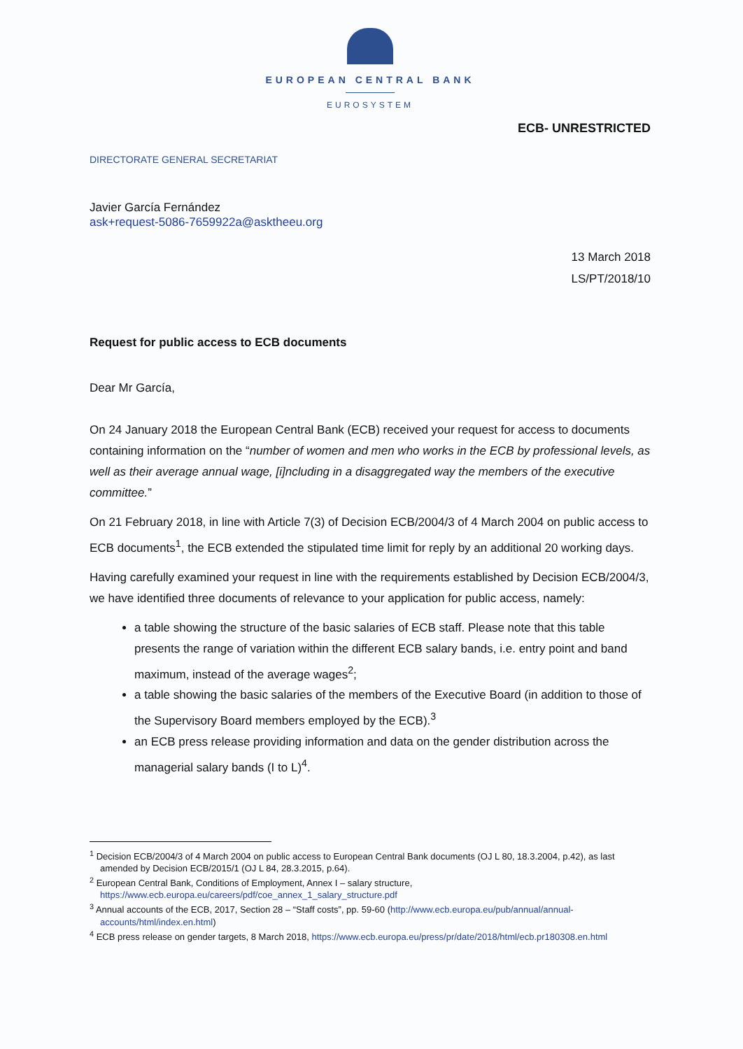EUROPEAN CENTRAL BANK
EUROSYSTEM
ECB- UNRESTRICTED
DIRECTORATE GENERAL SECRETARIAT
Javier García Fernández
ask+request-5086-7659922a@asktheeu.org
13 March 2018
LS/PT/2018/10
Request for public access to ECB documents
Dear Mr García,
On 24 January 2018 the European Central Bank (ECB) received your request for access to documents containing information on the “number of women and men who works in the ECB by professional levels, as well as their average annual wage, [i]ncluding in a disaggregated way the members of the executive committee.”
On 21 February 2018, in line with Article 7(3) of Decision ECB/2004/3 of 4 March 2004 on public access to ECB documents<sup>1</sup>, the ECB extended the stipulated time limit for reply by an additional 20 working days.
Having carefully examined your request in line with the requirements established by Decision ECB/2004/3, we have identified three documents of relevance to your application for public access, namely:
a table showing the structure of the basic salaries of ECB staff. Please note that this table presents the range of variation within the different ECB salary bands, i.e. entry point and band maximum, instead of the average wages<sup>2</sup>;
a table showing the basic salaries of the members of the Executive Board (in addition to those of the Supervisory Board members employed by the ECB).<sup>3</sup>
an ECB press release providing information and data on the gender distribution across the managerial salary bands (I to L)<sup>4</sup>.
<sup>1</sup> Decision ECB/2004/3 of 4 March 2004 on public access to European Central Bank documents (OJ L 80, 18.3.2004, p.42), as last amended by Decision ECB/2015/1 (OJ L 84, 28.3.2015, p.64).
<sup>2</sup> European Central Bank, Conditions of Employment, Annex I – salary structure, https://www.ecb.europa.eu/careers/pdf/coe_annex_1_salary_structure.pdf
<sup>3</sup> Annual accounts of the ECB, 2017, Section 28 – “Staff costs”, pp. 59-60 (http://www.ecb.europa.eu/pub/annual/annual-accounts/html/index.en.html)
<sup>4</sup> ECB press release on gender targets, 8 March 2018, https://www.ecb.europa.eu/press/pr/date/2018/html/ecb.pr180308.en.html